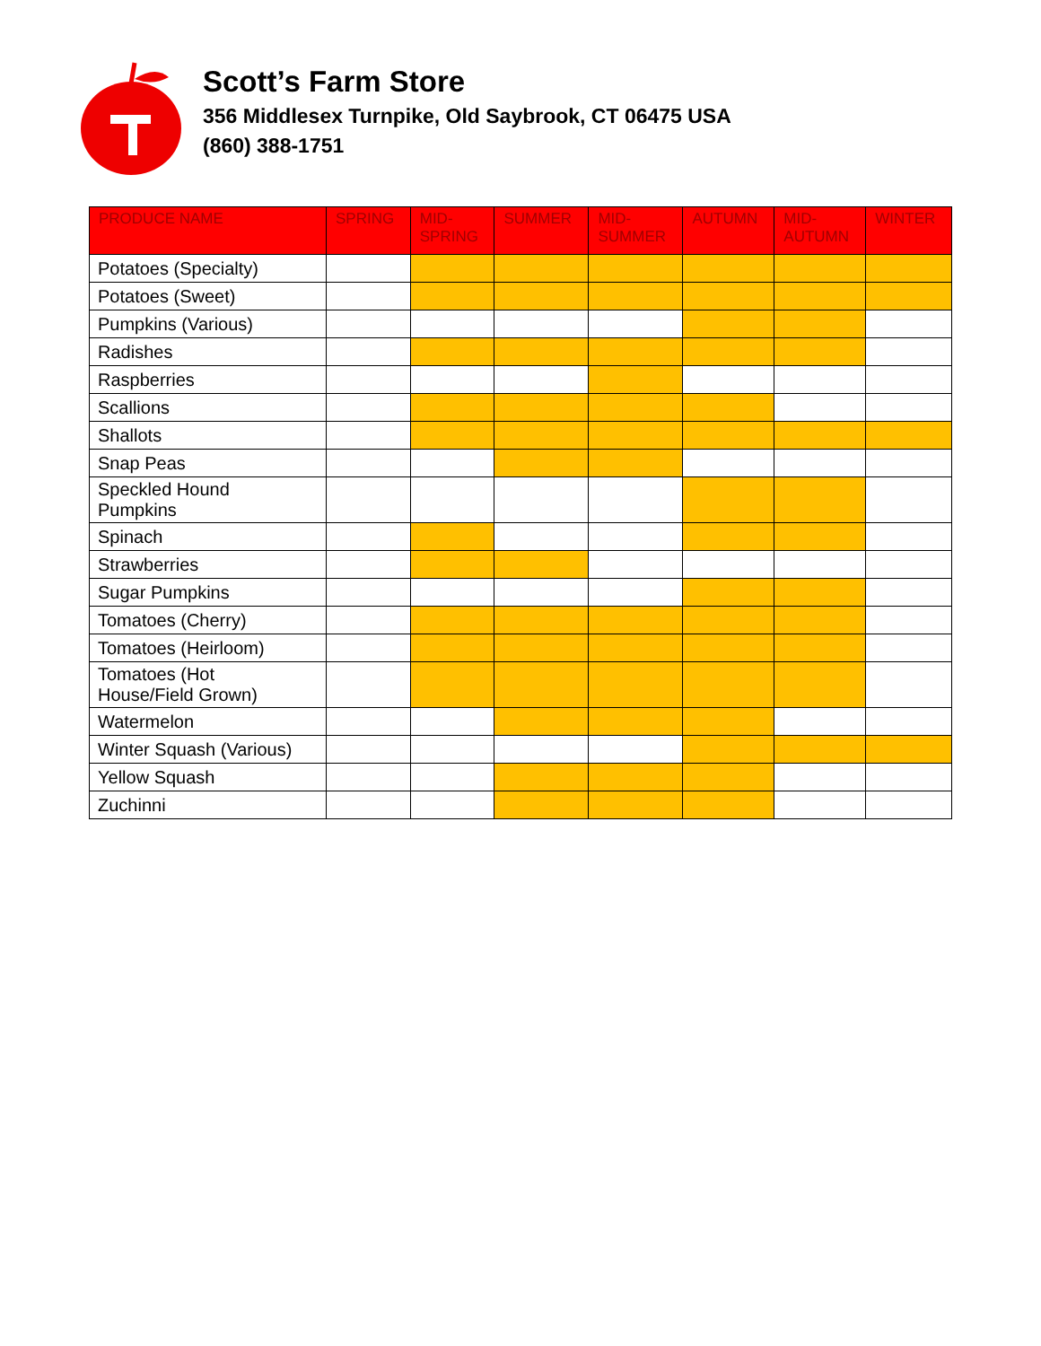Scott’s Farm Store
356 Middlesex Turnpike, Old Saybrook, CT 06475 USA
(860) 388-1751
| PRODUCE NAME | SPRING | MID- SPRING | SUMMER | MID- SUMMER | AUTUMN | MID- AUTUMN | WINTER |
| --- | --- | --- | --- | --- | --- | --- | --- |
| Potatoes (Specialty) | | | | | | | |
| Potatoes (Sweet) | | | | | | | |
| Pumpkins (Various) | | | | | | | |
| Radishes | | | | | | | |
| Raspberries | | | | | | | |
| Scallions | | | | | | | |
| Shallots | | | | | | | |
| Snap Peas | | | | | | | |
| Speckled Hound Pumpkins | | | | | | | |
| Spinach | | | | | | | |
| Strawberries | | | | | | | |
| Sugar Pumpkins | | | | | | | |
| Tomatoes (Cherry) | | | | | | | |
| Tomatoes (Heirloom) | | | | | | | |
| Tomatoes (Hot House/Field Grown) | | | | | | | |
| Watermelon | | | | | | | |
| Winter Squash (Various) | | | | | | | |
| Yellow Squash | | | | | | | |
| Zuchinni | | | | | | | |